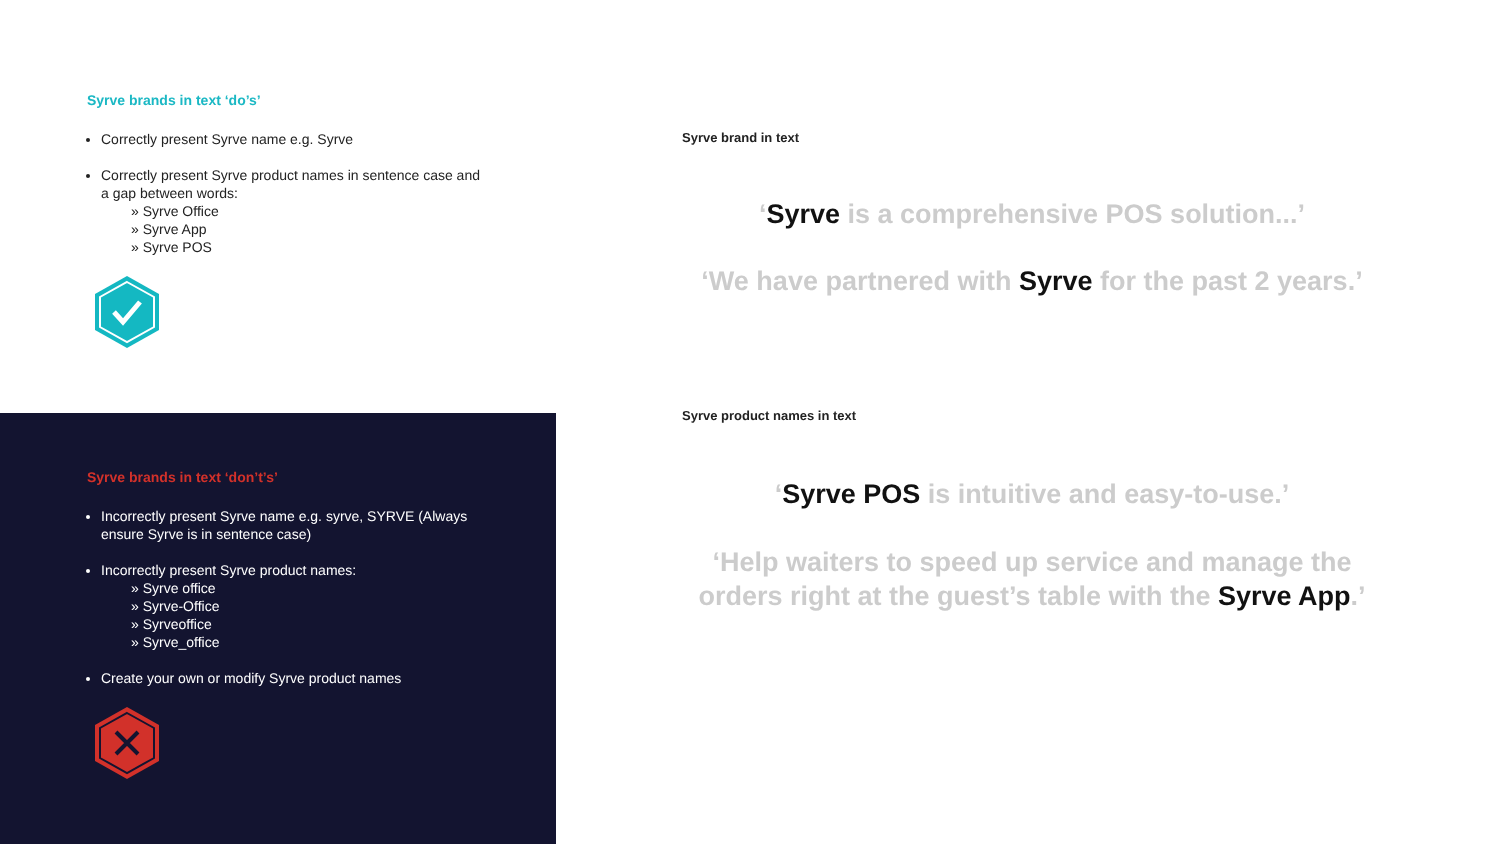Syrve brands in text ‘do’s’
Correctly present Syrve name e.g. Syrve
Correctly present Syrve product names in sentence case and a gap between words:
» Syrve Office
» Syrve App
» Syrve POS
Syrve brands in text ‘don’t’s’
Incorrectly present Syrve name e.g. syrve, SYRVE (Always ensure Syrve is in sentence case)
Incorrectly present Syrve product names:
» Syrve office
» Syrve-Office
» Syrveoffice
» Syrve_office
Create your own or modify Syrve product names
Syrve brand in text
‘Syrve is a comprehensive POS solution...’
‘We have partnered with Syrve for the past 2 years.’
Syrve product names in text
‘Syrve POS is intuitive and easy-to-use.’
‘Help waiters to speed up service and manage the orders right at the guest’s table with the Syrve App.’